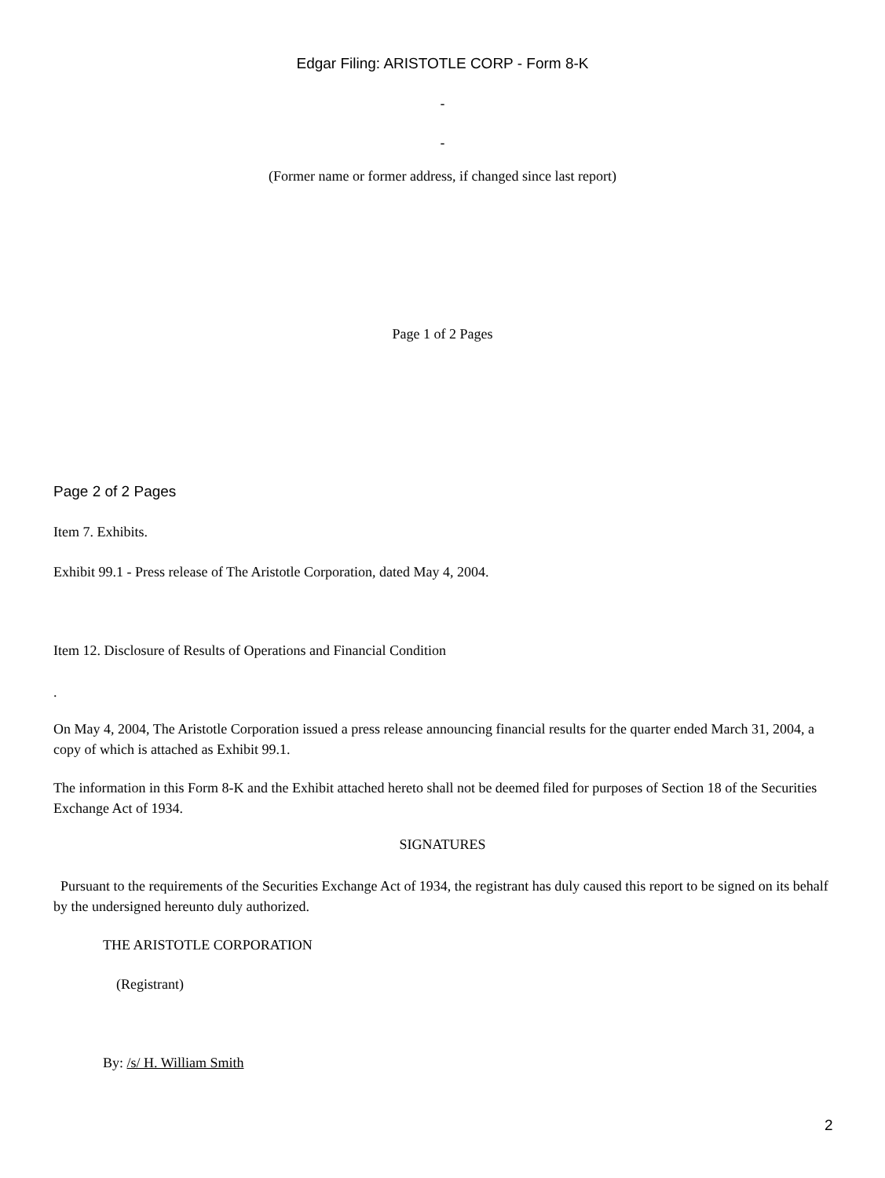Edgar Filing: ARISTOTLE CORP - Form 8-K
-
-
(Former name or former address, if changed since last report)
Page 1 of 2 Pages
Page 2 of 2 Pages
Item 7. Exhibits.
Exhibit 99.1 - Press release of The Aristotle Corporation, dated May 4, 2004.
Item 12. Disclosure of Results of Operations and Financial Condition
.
On May 4, 2004, The Aristotle Corporation issued a press release announcing financial results for the quarter ended March 31, 2004, a copy of which is attached as Exhibit 99.1.
The information in this Form 8-K and the Exhibit attached hereto shall not be deemed filed for purposes of Section 18 of the Securities Exchange Act of 1934.
SIGNATURES
Pursuant to the requirements of the Securities Exchange Act of 1934, the registrant has duly caused this report to be signed on its behalf by the undersigned hereunto duly authorized.
THE ARISTOTLE CORPORATION
(Registrant)
By: /s/ H. William Smith
2